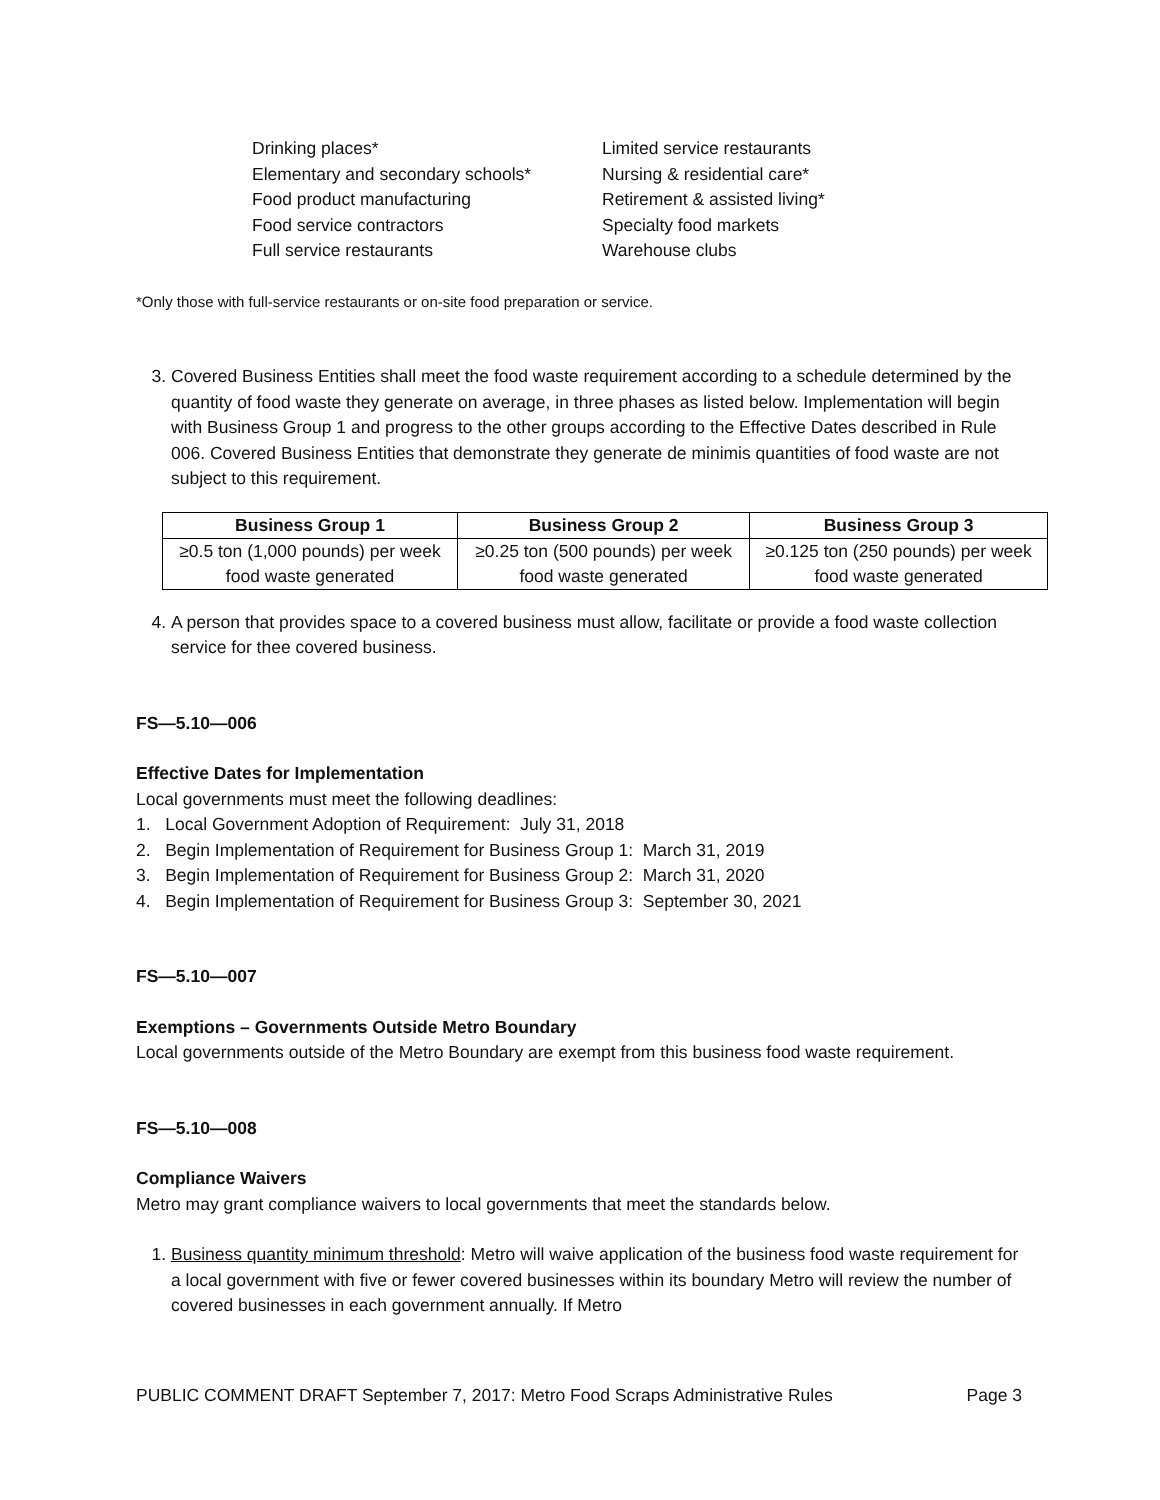Drinking places*
Elementary and secondary schools*
Food product manufacturing
Food service contractors
Full service restaurants
Limited service restaurants
Nursing & residential care*
Retirement & assisted living*
Specialty food markets
Warehouse clubs
*Only those with full-service restaurants or on-site food preparation or service.
3. Covered Business Entities shall meet the food waste requirement according to a schedule determined by the quantity of food waste they generate on average, in three phases as listed below. Implementation will begin with Business Group 1 and progress to the other groups according to the Effective Dates described in Rule 006. Covered Business Entities that demonstrate they generate de minimis quantities of food waste are not subject to this requirement.
| Business Group 1 | Business Group 2 | Business Group 3 |
| --- | --- | --- |
| ≥0.5 ton (1,000 pounds) per week food waste generated | ≥0.25 ton (500 pounds) per week food waste generated | ≥0.125 ton (250 pounds) per week food waste generated |
4. A person that provides space to a covered business must allow, facilitate or provide a food waste collection service for thee covered business.
FS—5.10—006
Effective Dates for Implementation
Local governments must meet the following deadlines:
1. Local Government Adoption of Requirement: July 31, 2018
2. Begin Implementation of Requirement for Business Group 1: March 31, 2019
3. Begin Implementation of Requirement for Business Group 2: March 31, 2020
4. Begin Implementation of Requirement for Business Group 3: September 30, 2021
FS—5.10—007
Exemptions – Governments Outside Metro Boundary
Local governments outside of the Metro Boundary are exempt from this business food waste requirement.
FS—5.10—008
Compliance Waivers
Metro may grant compliance waivers to local governments that meet the standards below.
1. Business quantity minimum threshold: Metro will waive application of the business food waste requirement for a local government with five or fewer covered businesses within its boundary Metro will review the number of covered businesses in each government annually. If Metro
PUBLIC COMMENT DRAFT September 7, 2017: Metro Food Scraps Administrative Rules Page 3